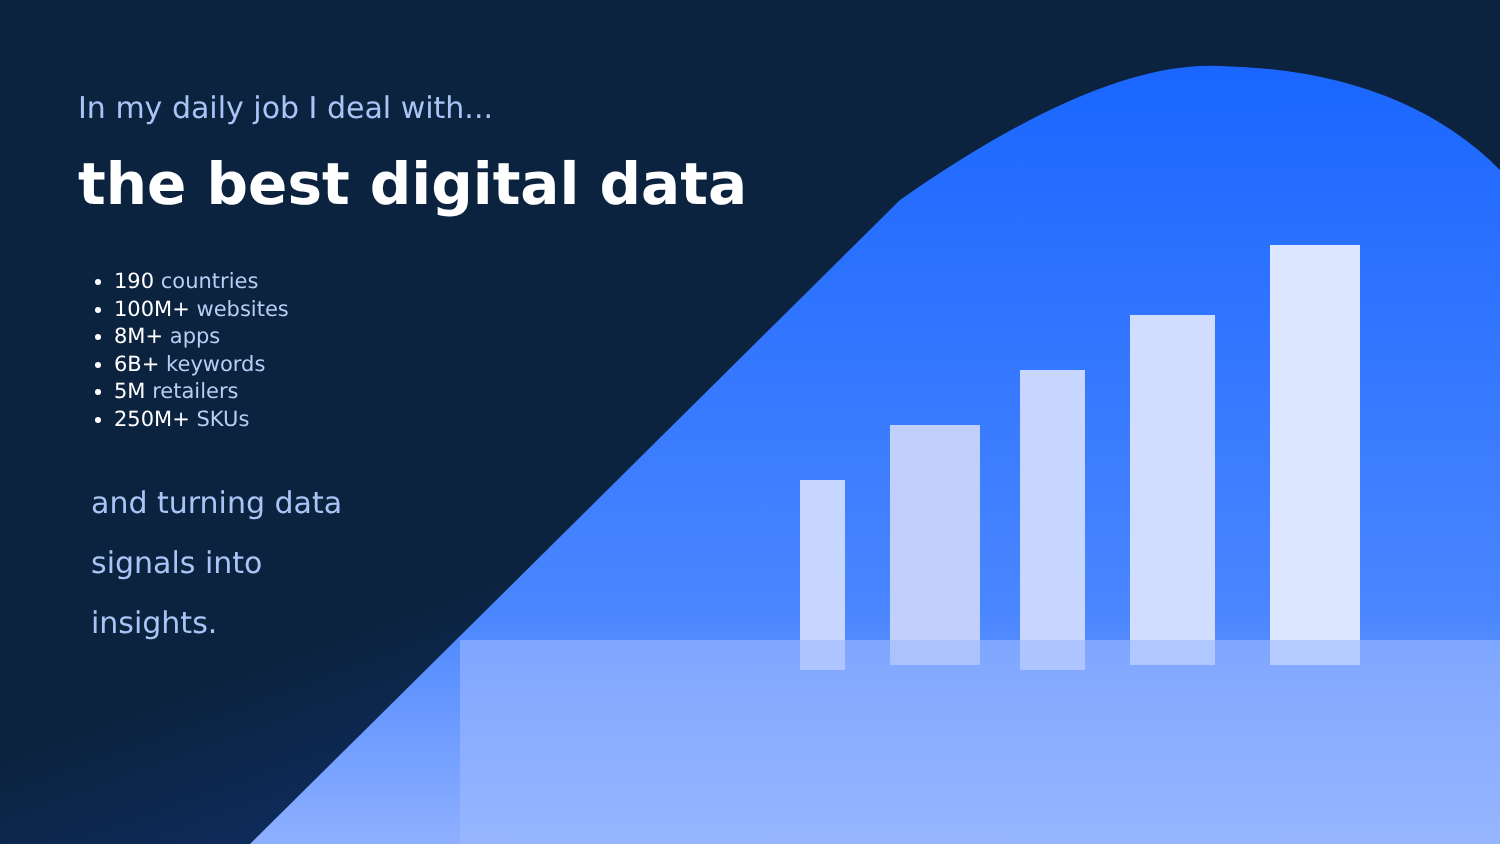In my daily job I deal with...
the best digital data
190 countries
100M+ websites
8M+ apps
6B+ keywords
5M retailers
250M+ SKUs
and turning data
signals into
insights.